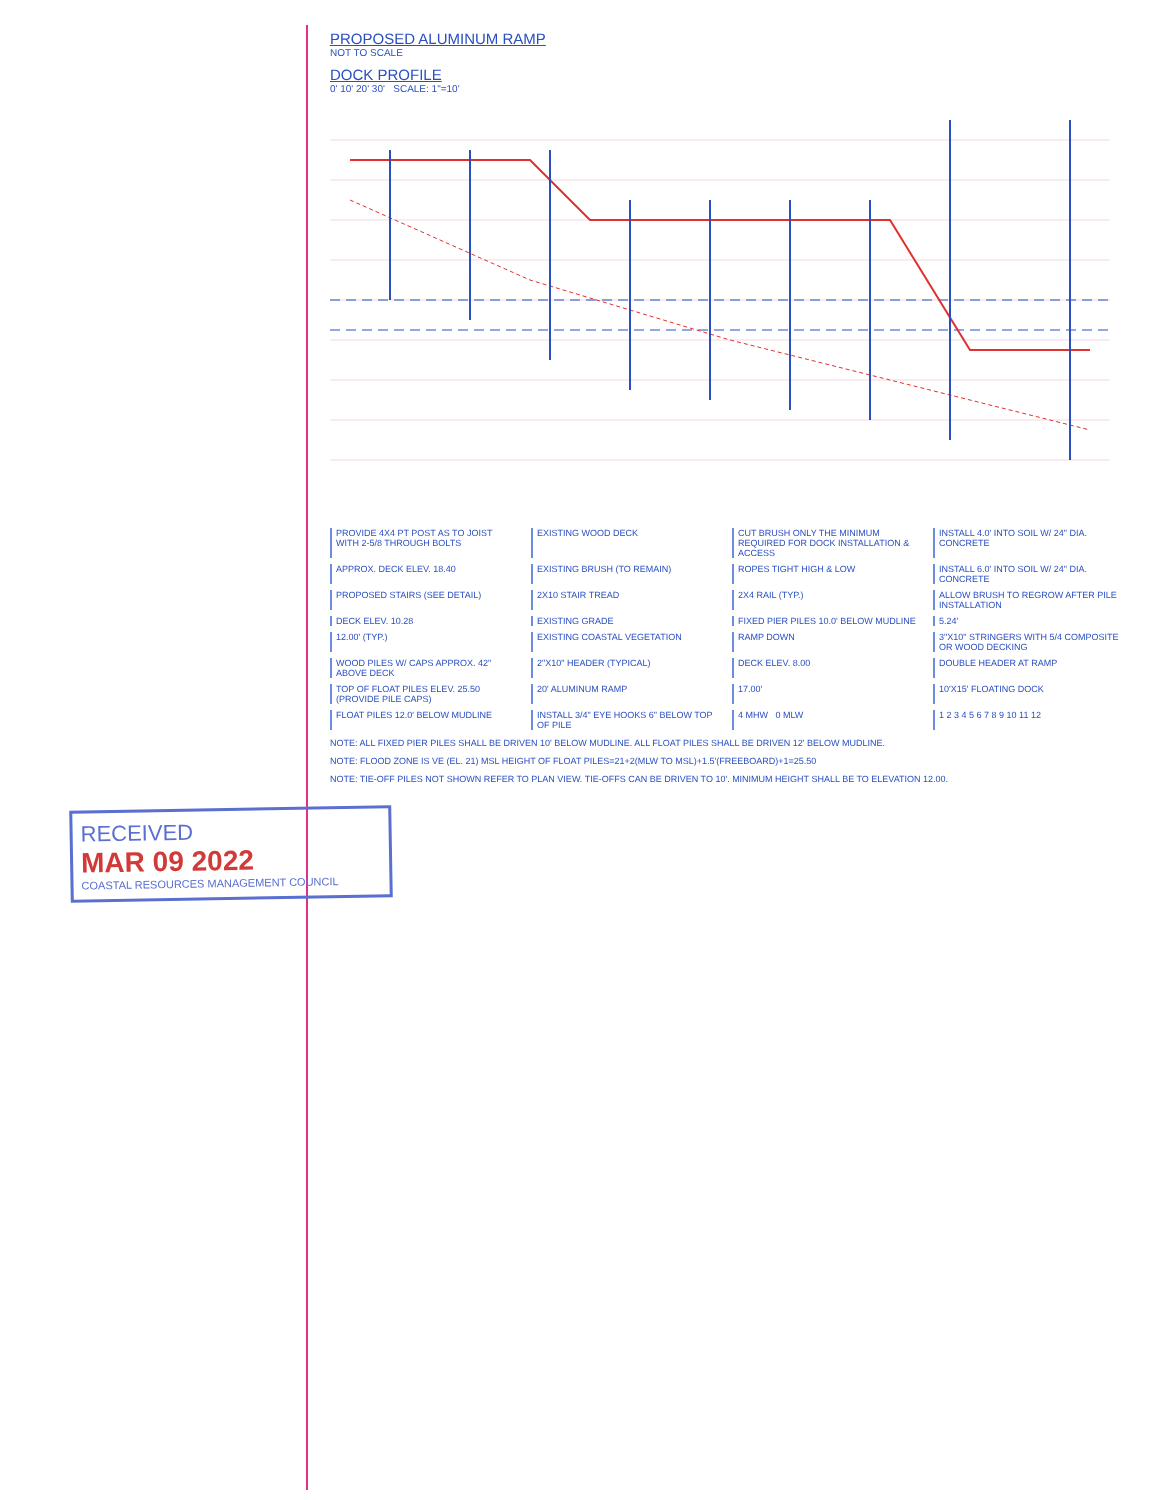PROPOSED ALUMINUM RAMP
NOT TO SCALE
DOCK PROFILE
0' 10' 20' 30' SCALE: 1"=10'
PROVIDE 4X4 PT POST AS TO JOIST WITH 2-5/8 THROUGH BOLTS
EXISTING WOOD DECK
CUT BRUSH ONLY THE MINIMUM REQUIRED FOR DOCK INSTALLATION & ACCESS
INSTALL 4.0' INTO SOIL W/ 24" DIA. CONCRETE
APPROX. DECK ELEV. 18.40
EXISTING BRUSH (TO REMAIN)
ROPES TIGHT HIGH & LOW
INSTALL 6.0' INTO SOIL W/ 24" DIA. CONCRETE
PROPOSED STAIRS (SEE DETAIL)
2X10 STAIR TREAD
2X4 RAIL (TYP.)
ALLOW BRUSH TO REGROW AFTER PILE INSTALLATION
DECK ELEV. 10.28
EXISTING GRADE
FIXED PIER PILES 10.0' BELOW MUDLINE
5.24'
12.00' (TYP.)
EXISTING COASTAL VEGETATION
RAMP DOWN
3"X10" STRINGERS WITH 5/4 COMPOSITE OR WOOD DECKING
WOOD PILES W/ CAPS APPROX. 42" ABOVE DECK
2"X10" HEADER (TYPICAL)
DECK ELEV. 8.00
DOUBLE HEADER AT RAMP
TOP OF FLOAT PILES ELEV. 25.50 (PROVIDE PILE CAPS)
20' ALUMINUM RAMP
17.00'
10'X15' FLOATING DOCK
FLOAT PILES 12.0' BELOW MUDLINE
INSTALL 3/4" EYE HOOKS 6" BELOW TOP OF PILE
4 MHW 0 MLW
1 2 3 4 5 6 7 8 9 10 11 12
NOTE: ALL FIXED PIER PILES SHALL BE DRIVEN 10' BELOW MUDLINE. ALL FLOAT PILES SHALL BE DRIVEN 12' BELOW MUDLINE.
NOTE: FLOOD ZONE IS VE (EL. 21) MSL HEIGHT OF FLOAT PILES=21+2(MLW TO MSL)+1.5'(FREEBOARD)+1=25.50
NOTE: TIE-OFF PILES NOT SHOWN REFER TO PLAN VIEW. TIE-OFFS CAN BE DRIVEN TO 10'. MINIMUM HEIGHT SHALL BE TO ELEVATION 12.00.
RECEIVED
MAR 09 2022
COASTAL RESOURCES MANAGEMENT COUNCIL